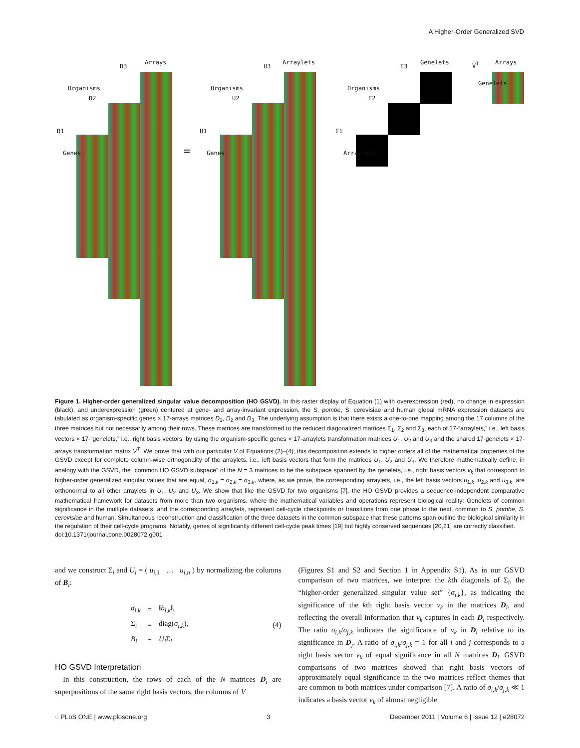A Higher-Order Generalized SVD
Arrays
D3
D2
D1
Organisms
Genes =
Arraylets
U3
U2
U1
Organisms
Genes
Genelets
Σ3
Σ2
Σ1
Organisms
Arraylets
V<sup>T</sup> Arrays
Genelets
Figure 1. Higher-order generalized singular value decomposition (HO GSVD). In this raster display of Equation (1) with overexpression (red), no change in expression (black), and underexpression (green) centered at gene- and array-invariant expression, the S. pombe, S. cerevisiae and human global mRNA expression datasets are tabulated as organism-specific genes × 17-arrays matrices D<sub>1</sub>, D<sub>2</sub> and D<sub>3</sub>. The underlying assumption is that there exists a one-to-one mapping among the 17 columns of the three matrices but not necessarily among their rows. These matrices are transformed to the reduced diagonalized matrices Σ<sub>1</sub>, Σ<sub>2</sub> and Σ<sub>3</sub>, each of 17-“arraylets,” i.e., left basis vectors × 17-“genelets,” i.e., right basis vectors, by using the organism-specific genes × 17-arraylets transformation matrices U<sub>1</sub>, U<sub>2</sub> and U<sub>3</sub> and the shared 17-genelets × 17-arrays transformation matrix V<sup>T</sup>. We prove that with our particular V of Equations (2)–(4), this decomposition extends to higher orders all of the mathematical properties of the GSVD except for complete column-wise orthogonality of the arraylets, i.e., left basis vectors that form the matrices U<sub>1</sub>, U<sub>2</sub> and U<sub>3</sub>. We therefore mathematically define, in analogy with the GSVD, the “common HO GSVD subspace” of the N = 3 matrices to be the subspace spanned by the genelets, i.e., right basis vectors v<sub>k</sub> that correspond to higher-order generalized singular values that are equal, σ<sub>1,k</sub> = σ<sub>2,k</sub> = σ<sub>3,k</sub>, where, as we prove, the corresponding arraylets, i.e., the left basis vectors u<sub>1,k</sub>, u<sub>2,k</sub> and u<sub>3,k</sub>, are orthonormal to all other arraylets in U<sub>1</sub>, U<sub>2</sub> and U<sub>3</sub>. We show that like the GSVD for two organisms [7], the HO GSVD provides a sequence-independent comparative mathematical framework for datasets from more than two organisms, where the mathematical variables and operations represent biological reality: Genelets of common significance in the multiple datasets, and the corresponding arraylets, represent cell-cycle checkpoints or transitions from one phase to the next, common to S. pombe, S. cerevisiae and human. Simultaneous reconstruction and classification of the three datasets in the common subspace that these patterns span outline the biological similarity in the regulation of their cell-cycle programs. Notably, genes of significantly different cell-cycle peak times [19] but highly conserved sequences [20,21] are correctly classified.
doi:10.1371/journal.pone.0028072.g001
and we construct Σ<sub>i</sub> and U<sub>i</sub> = ( u<sub>i,1</sub> … u<sub>i,n</sub> ) by normalizing the columns of B<sub>i</sub>:
| σ<sub>i,k</sub> | = | ‖ b<sub>i,k</sub> ‖, |
| Σ<sub>i</sub> | = | diag( σ<sub>i,k</sub> ), |
| B<sub>i</sub> | = | U<sub>i</sub> Σ<sub>i</sub>. |
(4)
HO GSVD Interpretation
In this construction, the rows of each of the N matrices D<sub>i</sub> are superpositions of the same right basis vectors, the columns of V
(Figures S1 and S2 and Section 1 in Appendix S1). As in our GSVD comparison of two matrices, we interpret the kth diagonals of Σ<sub>i</sub>, the “higher-order generalized singular value set” {σ<sub>i,k</sub>}, as indicating the significance of the kth right basis vector v<sub>k</sub> in the matrices D<sub>i</sub>, and reflecting the overall information that v<sub>k</sub> captures in each D<sub>i</sub> respectively. The ratio σ<sub>i,k</sub>/σ<sub>j,k</sub> indicates the significance of v<sub>k</sub> in D<sub>i</sub> relative to its significance in D<sub>j</sub>. A ratio of σ<sub>i,k</sub>/σ<sub>j,k</sub> = 1 for all i and j corresponds to a right basis vector v<sub>k</sub> of equal significance in all N matrices D<sub>i</sub>. GSVD comparisons of two matrices showed that right basis vectors of approximately equal significance in the two matrices reflect themes that are common to both matrices under comparison [7]. A ratio of σ<sub>i,k</sub>/σ<sub>j,k</sub> ≪ 1 indicates a basis vector v<sub>k</sub> of almost negligible
◌ PLoS ONE | www.plosone.org 3 December 2011 | Volume 6 | Issue 12 | e28072